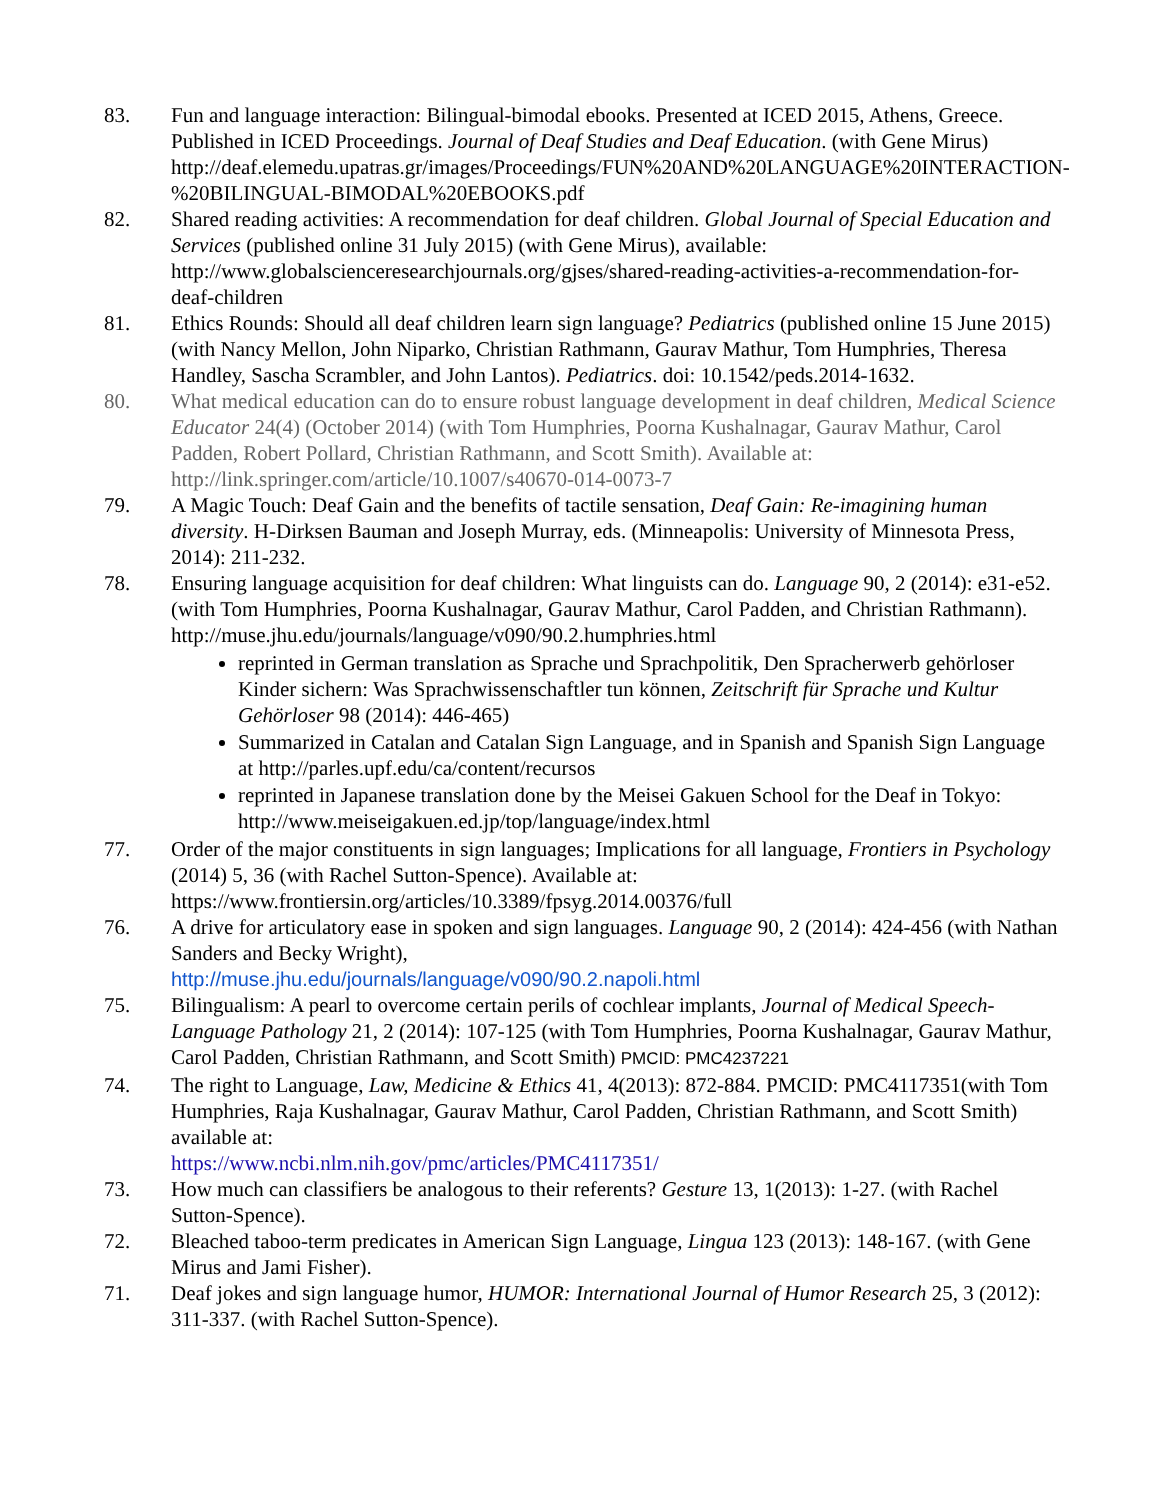83. Fun and language interaction: Bilingual-bimodal ebooks. Presented at ICED 2015, Athens, Greece. Published in ICED Proceedings. Journal of Deaf Studies and Deaf Education. (with Gene Mirus)
http://deaf.elemedu.upatras.gr/images/Proceedings/FUN%20AND%20LANGUAGE%20INTERACTION-%20BILINGUAL-BIMODAL%20EBOOKS.pdf
82. Shared reading activities: A recommendation for deaf children. Global Journal of Special Education and Services (published online 31 July 2015) (with Gene Mirus), available: http://www.globalscienceresearchjournals.org/gjses/shared-reading-activities-a-recommendation-for-deaf-children
81. Ethics Rounds: Should all deaf children learn sign language? Pediatrics (published online 15 June 2015) (with Nancy Mellon, John Niparko, Christian Rathmann, Gaurav Mathur, Tom Humphries, Theresa Handley, Sascha Scrambler, and John Lantos). Pediatrics. doi: 10.1542/peds.2014-1632.
80. What medical education can do to ensure robust language development in deaf children, Medical Science Educator 24(4) (October 2014) (with Tom Humphries, Poorna Kushalnagar, Gaurav Mathur, Carol Padden, Robert Pollard, Christian Rathmann, and Scott Smith). Available at: http://link.springer.com/article/10.1007/s40670-014-0073-7
79. A Magic Touch: Deaf Gain and the benefits of tactile sensation, Deaf Gain: Re-imagining human diversity. H-Dirksen Bauman and Joseph Murray, eds. (Minneapolis: University of Minnesota Press, 2014): 211-232.
78. Ensuring language acquisition for deaf children: What linguists can do. Language 90, 2 (2014): e31-e52. (with Tom Humphries, Poorna Kushalnagar, Gaurav Mathur, Carol Padden, and Christian Rathmann). http://muse.jhu.edu/journals/language/v090/90.2.humphries.html
reprinted in German translation as Sprache und Sprachpolitik, Den Spracherwerb gehörloser Kinder sichern: Was Sprachwissenschaftler tun können, Zeitschrift für Sprache und Kultur Gehörloser 98 (2014): 446-465)
Summarized in Catalan and Catalan Sign Language, and in Spanish and Spanish Sign Language at http://parles.upf.edu/ca/content/recursos
reprinted in Japanese translation done by the Meisei Gakuen School for the Deaf in Tokyo: http://www.meiseigakuen.ed.jp/top/language/index.html
77. Order of the major constituents in sign languages; Implications for all language, Frontiers in Psychology (2014) 5, 36 (with Rachel Sutton-Spence). Available at: https://www.frontiersin.org/articles/10.3389/fpsyg.2014.00376/full
76. A drive for articulatory ease in spoken and sign languages. Language 90, 2 (2014): 424-456 (with Nathan Sanders and Becky Wright),
http://muse.jhu.edu/journals/language/v090/90.2.napoli.html
75. Bilingualism: A pearl to overcome certain perils of cochlear implants, Journal of Medical Speech-Language Pathology 21, 2 (2014): 107-125 (with Tom Humphries, Poorna Kushalnagar, Gaurav Mathur, Carol Padden, Christian Rathmann, and Scott Smith) PMCID: PMC4237221
74. The right to Language, Law, Medicine & Ethics 41, 4(2013): 872-884. PMCID: PMC4117351(with Tom Humphries, Raja Kushalnagar, Gaurav Mathur, Carol Padden, Christian Rathmann, and Scott Smith) available at:
https://www.ncbi.nlm.nih.gov/pmc/articles/PMC4117351/
73. How much can classifiers be analogous to their referents? Gesture 13, 1(2013): 1-27. (with Rachel Sutton-Spence).
72. Bleached taboo-term predicates in American Sign Language, Lingua 123 (2013): 148-167. (with Gene Mirus and Jami Fisher).
71. Deaf jokes and sign language humor, HUMOR: International Journal of Humor Research 25, 3 (2012): 311-337. (with Rachel Sutton-Spence).